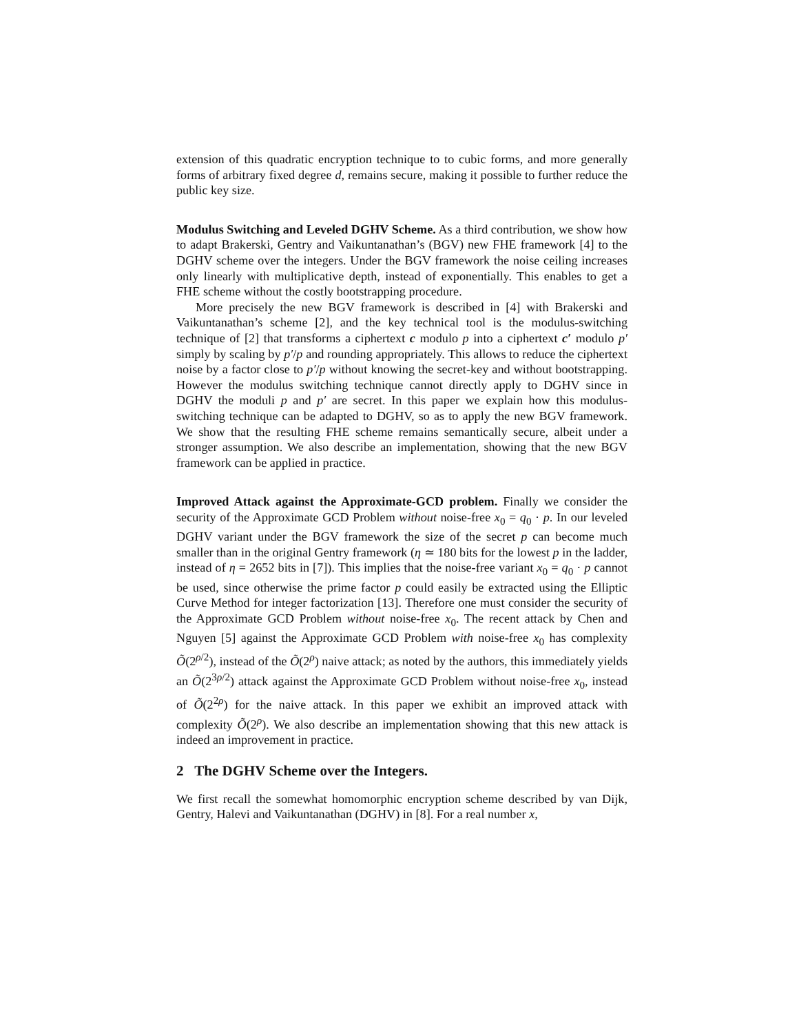extension of this quadratic encryption technique to to cubic forms, and more generally forms of arbitrary fixed degree d, remains secure, making it possible to further reduce the public key size.
Modulus Switching and Leveled DGHV Scheme. As a third contribution, we show how to adapt Brakerski, Gentry and Vaikuntanathan’s (BGV) new FHE framework [4] to the DGHV scheme over the integers. Under the BGV framework the noise ceiling increases only linearly with multiplicative depth, instead of exponentially. This enables to get a FHE scheme without the costly bootstrapping procedure.
More precisely the new BGV framework is described in [4] with Brakerski and Vaikuntanathan’s scheme [2], and the key technical tool is the modulus-switching technique of [2] that transforms a ciphertext c modulo p into a ciphertext c′ modulo p′ simply by scaling by p′/p and rounding appropriately. This allows to reduce the ciphertext noise by a factor close to p′/p without knowing the secret-key and without bootstrapping. However the modulus switching technique cannot directly apply to DGHV since in DGHV the moduli p and p′ are secret. In this paper we explain how this modulus-switching technique can be adapted to DGHV, so as to apply the new BGV framework. We show that the resulting FHE scheme remains semantically secure, albeit under a stronger assumption. We also describe an implementation, showing that the new BGV framework can be applied in practice.
Improved Attack against the Approximate-GCD problem. Finally we consider the security of the Approximate GCD Problem without noise-free x<sub>0</sub> = q<sub>0</sub> · p. In our leveled DGHV variant under the BGV framework the size of the secret p can become much smaller than in the original Gentry framework (η ≃ 180 bits for the lowest p in the ladder, instead of η = 2652 bits in [7]). This implies that the noise-free variant x<sub>0</sub> = q<sub>0</sub> · p cannot be used, since otherwise the prime factor p could easily be extracted using the Elliptic Curve Method for integer factorization [13]. Therefore one must consider the security of the Approximate GCD Problem without noise-free x<sub>0</sub>. The recent attack by Chen and Nguyen [5] against the Approximate GCD Problem with noise-free x<sub>0</sub> has complexity Õ(2<sup>ρ/2</sup>), instead of the Õ(2<sup>ρ</sup>) naive attack; as noted by the authors, this immediately yields an Õ(2<sup>3ρ/2</sup>) attack against the Approximate GCD Problem without noise-free x<sub>0</sub>, instead of Õ(2<sup>2ρ</sup>) for the naive attack. In this paper we exhibit an improved attack with complexity Õ(2<sup>ρ</sup>). We also describe an implementation showing that this new attack is indeed an improvement in practice.
2 The DGHV Scheme over the Integers.
We first recall the somewhat homomorphic encryption scheme described by van Dijk, Gentry, Halevi and Vaikuntanathan (DGHV) in [8]. For a real number x,